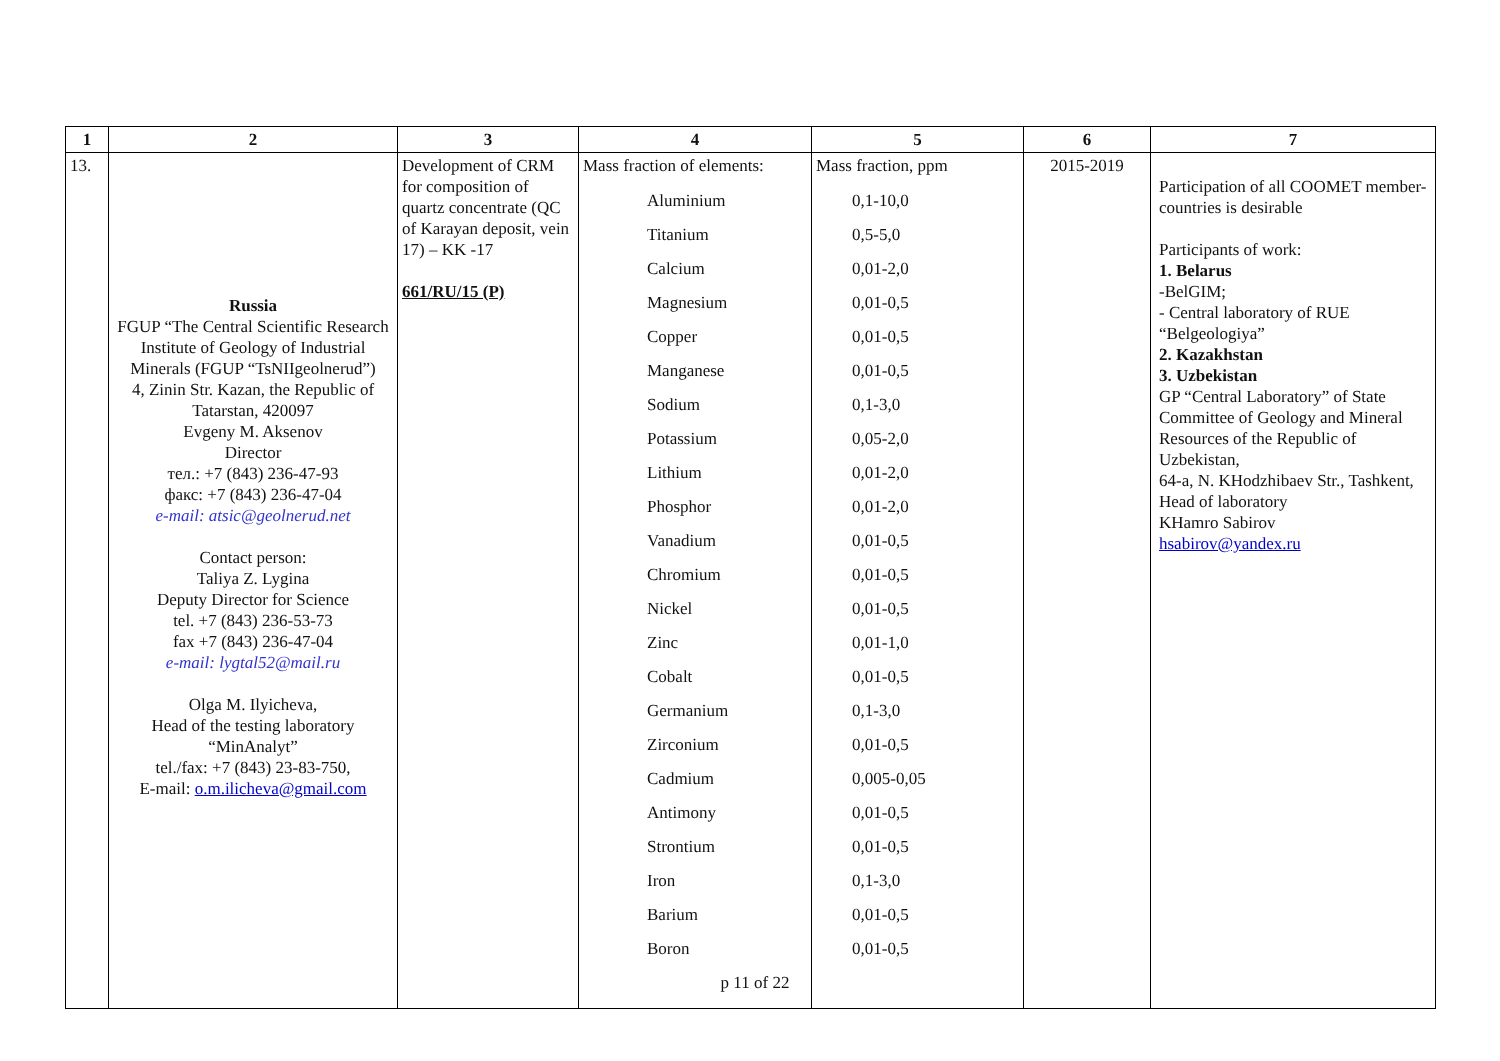| 1 | 2 | 3 | 4 | 5 | 6 | 7 |
| --- | --- | --- | --- | --- | --- | --- |
| 13. | Russia FGUP “The Central Scientific Research Institute of Geology of Industrial Minerals (FGUP “TsNIIgeolnerud”) 4, Zinin Str. Kazan, the Republic of Tatarstan, 420097 Evgeny M. Aksenov Director тел.: +7 (843) 236-47-93 факс: +7 (843) 236-47-04 e-mail: atsic@geolnerud.net Contact person: Taliya Z. Lygina Deputy Director for Science tel. +7 (843) 236-53-73 fax +7 (843) 236-47-04 e-mail: lygtal52@mail.ru Olga M. Ilyicheva, Head of the testing laboratory “MinAnalyt” tel./fax: +7 (843) 23-83-750, E-mail: o.m.ilicheva@gmail.com | Development of CRM for composition of quartz concentrate (QC of Karayan deposit, vein 17) – KK -17 661/RU/15 (P) | Mass fraction of elements: Aluminium Titanium Calcium Magnesium Copper Manganese Sodium Potassium Lithium Phosphor Vanadium Chromium Nickel Zinc Cobalt Germanium Zirconium Cadmium Antimony Strontium Iron Barium Boron p 11 of 22 | Mass fraction, ppm 0,1-10,0 0,5-5,0 0,01-2,0 0,01-0,5 0,01-0,5 0,01-0,5 0,1-3,0 0,05-2,0 0,01-2,0 0,01-2,0 0,01-0,5 0,01-0,5 0,01-0,5 0,01-1,0 0,01-0,5 0,1-3,0 0,01-0,5 0,005-0,05 0,01-0,5 0,01-0,5 0,1-3,0 0,01-0,5 0,01-0,5 | 2015-2019 | Participation of all COOMET member-countries is desirable Participants of work: 1. Belarus -BelGIM; - Central laboratory of RUE “Belgeologiya” 2. Kazakhstan 3. Uzbekistan GP “Central Laboratory” of State Committee of Geology and Mineral Resources of the Republic of Uzbekistan, 64-a, N. KHodzhibaev Str., Tashkent, Head of laboratory KHamro Sabirov hsabirov@yandex.ru |